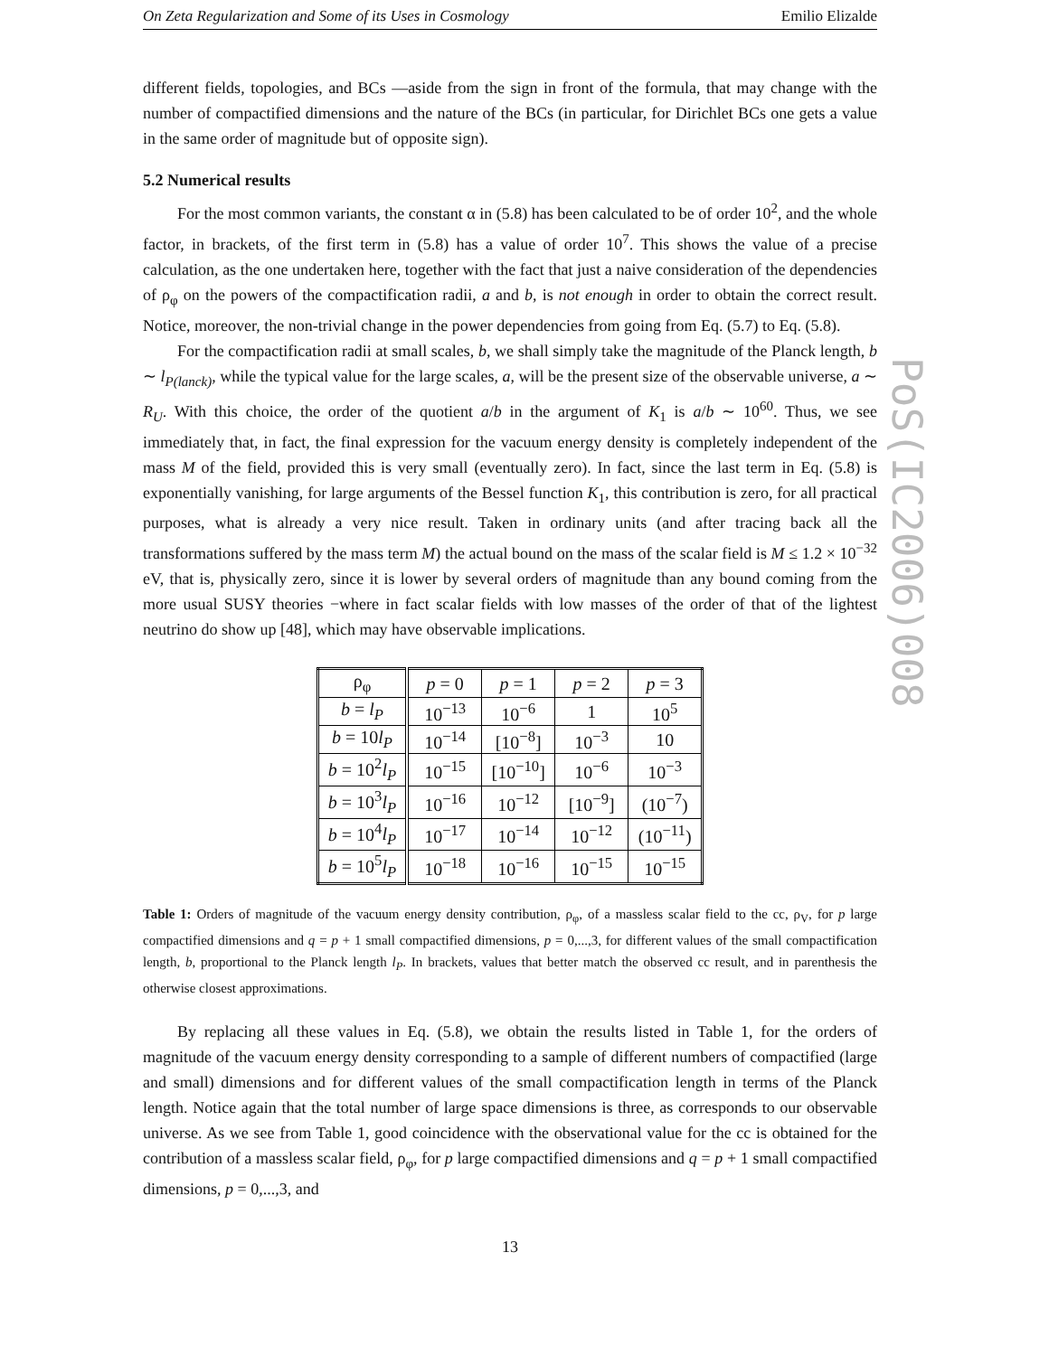On Zeta Regularization and Some of its Uses in Cosmology Emilio Elizalde
different fields, topologies, and BCs —aside from the sign in front of the formula, that may change with the number of compactified dimensions and the nature of the BCs (in particular, for Dirichlet BCs one gets a value in the same order of magnitude but of opposite sign).
5.2 Numerical results
For the most common variants, the constant α in (5.8) has been calculated to be of order 10<sup>2</sup>, and the whole factor, in brackets, of the first term in (5.8) has a value of order 10<sup>7</sup>. This shows the value of a precise calculation, as the one undertaken here, together with the fact that just a naive consideration of the dependencies of ρ<sub>φ</sub> on the powers of the compactification radii, a and b, is not enough in order to obtain the correct result. Notice, moreover, the non-trivial change in the power dependencies from going from Eq. (5.7) to Eq. (5.8).
For the compactification radii at small scales, b, we shall simply take the magnitude of the Planck length, b ∼ l<sub>P(lanck)</sub>, while the typical value for the large scales, a, will be the present size of the observable universe, a ∼ R<sub>U</sub>. With this choice, the order of the quotient a/b in the argument of K<sub>1</sub> is a/b ∼ 10<sup>60</sup>. Thus, we see immediately that, in fact, the final expression for the vacuum energy density is completely independent of the mass M of the field, provided this is very small (eventually zero). In fact, since the last term in Eq. (5.8) is exponentially vanishing, for large arguments of the Bessel function K<sub>1</sub>, this contribution is zero, for all practical purposes, what is already a very nice result. Taken in ordinary units (and after tracing back all the transformations suffered by the mass term M) the actual bound on the mass of the scalar field is M ≤ 1.2 × 10<sup>−32</sup> eV, that is, physically zero, since it is lower by several orders of magnitude than any bound coming from the more usual SUSY theories −where in fact scalar fields with low masses of the order of that of the lightest neutrino do show up [48], which may have observable implications.
| ρ<sub>φ</sub> | p = 0 | p = 1 | p = 2 | p = 3 |
| b = l<sub>P</sub> | 10<sup>−13</sup> | 10<sup>−6</sup> | 1 | 10<sup>5</sup> |
| b = 10 l<sub>P</sub> | 10<sup>−14</sup> | [10<sup>−8</sup>] | 10<sup>−3</sup> | 10 |
| b = 10<sup>2</sup> l<sub>P</sub> | 10<sup>−15</sup> | [10<sup>−10</sup>] | 10<sup>−6</sup> | 10<sup>−3</sup> |
| b = 10<sup>3</sup> l<sub>P</sub> | 10<sup>−16</sup> | 10<sup>−12</sup> | [10<sup>−9</sup>] | (10<sup>−7</sup>) |
| b = 10<sup>4</sup> l<sub>P</sub> | 10<sup>−17</sup> | 10<sup>−14</sup> | 10<sup>−12</sup> | (10<sup>−11</sup>) |
| b = 10<sup>5</sup> l<sub>P</sub> | 10<sup>−18</sup> | 10<sup>−16</sup> | 10<sup>−15</sup> | 10<sup>−15</sup> |
Table 1: Orders of magnitude of the vacuum energy density contribution, ρ<sub>φ</sub>, of a massless scalar field to the cc, ρ<sub>V</sub>, for p large compactified dimensions and q = p + 1 small compactified dimensions, p = 0,...,3, for different values of the small compactification length, b, proportional to the Planck length l<sub>P</sub>. In brackets, values that better match the observed cc result, and in parenthesis the otherwise closest approximations.
By replacing all these values in Eq. (5.8), we obtain the results listed in Table 1, for the orders of magnitude of the vacuum energy density corresponding to a sample of different numbers of compactified (large and small) dimensions and for different values of the small compactification length in terms of the Planck length. Notice again that the total number of large space dimensions is three, as corresponds to our observable universe. As we see from Table 1, good coincidence with the observational value for the cc is obtained for the contribution of a massless scalar field, ρ<sub>φ</sub>, for p large compactified dimensions and q = p + 1 small compactified dimensions, p = 0,...,3, and
13
PoS(IC2006)008